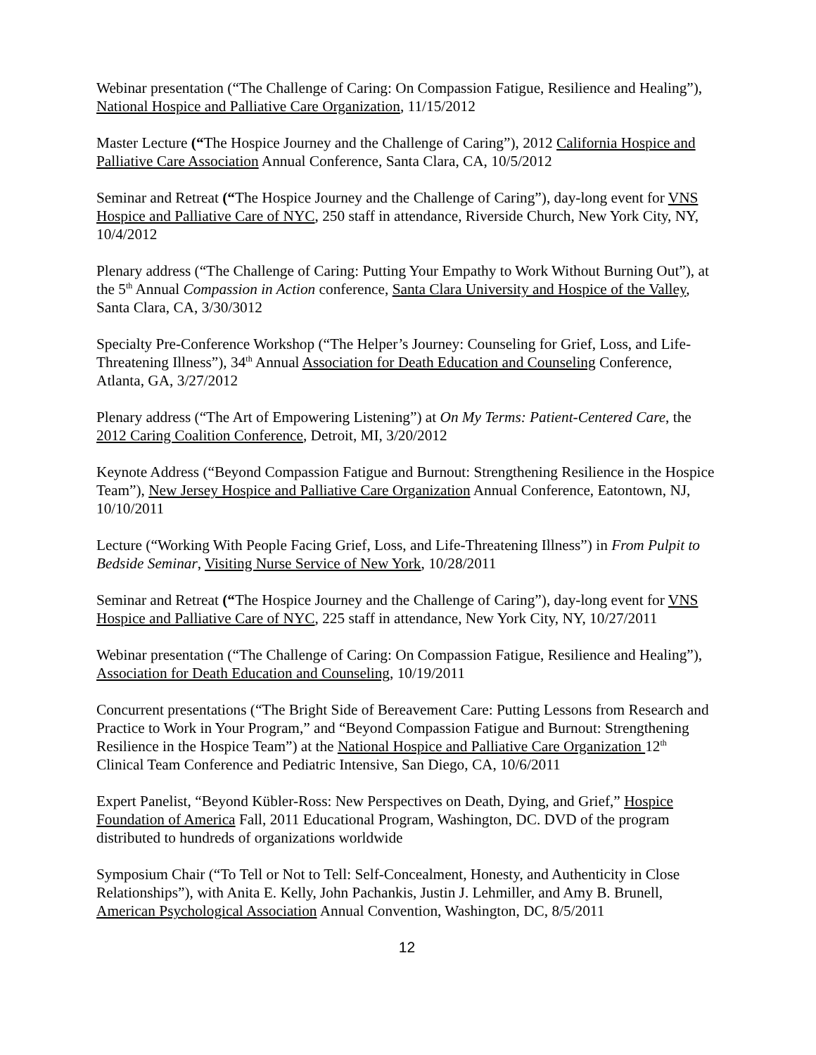Webinar presentation (“The Challenge of Caring: On Compassion Fatigue, Resilience and Healing”), National Hospice and Palliative Care Organization, 11/15/2012
Master Lecture (“The Hospice Journey and the Challenge of Caring”), 2012 California Hospice and Palliative Care Association Annual Conference, Santa Clara, CA, 10/5/2012
Seminar and Retreat (“The Hospice Journey and the Challenge of Caring”), day-long event for VNS Hospice and Palliative Care of NYC, 250 staff in attendance, Riverside Church, New York City, NY, 10/4/2012
Plenary address (“The Challenge of Caring: Putting Your Empathy to Work Without Burning Out”), at the 5<sup>th</sup> Annual Compassion in Action conference, Santa Clara University and Hospice of the Valley, Santa Clara, CA, 3/30/3012
Specialty Pre-Conference Workshop (“The Helper’s Journey: Counseling for Grief, Loss, and Life-Threatening Illness”), 34<sup>th</sup> Annual Association for Death Education and Counseling Conference, Atlanta, GA, 3/27/2012
Plenary address (“The Art of Empowering Listening”) at On My Terms: Patient-Centered Care, the 2012 Caring Coalition Conference, Detroit, MI, 3/20/2012
Keynote Address (“Beyond Compassion Fatigue and Burnout: Strengthening Resilience in the Hospice Team”), New Jersey Hospice and Palliative Care Organization Annual Conference, Eatontown, NJ, 10/10/2011
Lecture (“Working With People Facing Grief, Loss, and Life-Threatening Illness”) in From Pulpit to Bedside Seminar, Visiting Nurse Service of New York, 10/28/2011
Seminar and Retreat (“The Hospice Journey and the Challenge of Caring”), day-long event for VNS Hospice and Palliative Care of NYC, 225 staff in attendance, New York City, NY, 10/27/2011
Webinar presentation (“The Challenge of Caring: On Compassion Fatigue, Resilience and Healing”), Association for Death Education and Counseling, 10/19/2011
Concurrent presentations (“The Bright Side of Bereavement Care: Putting Lessons from Research and Practice to Work in Your Program,” and “Beyond Compassion Fatigue and Burnout: Strengthening Resilience in the Hospice Team”) at the National Hospice and Palliative Care Organization 12<sup>th</sup> Clinical Team Conference and Pediatric Intensive, San Diego, CA, 10/6/2011
Expert Panelist, “Beyond Kübler-Ross: New Perspectives on Death, Dying, and Grief,” Hospice Foundation of America Fall, 2011 Educational Program, Washington, DC. DVD of the program distributed to hundreds of organizations worldwide
Symposium Chair (“To Tell or Not to Tell: Self-Concealment, Honesty, and Authenticity in Close Relationships”), with Anita E. Kelly, John Pachankis, Justin J. Lehmiller, and Amy B. Brunell, American Psychological Association Annual Convention, Washington, DC, 8/5/2011
12